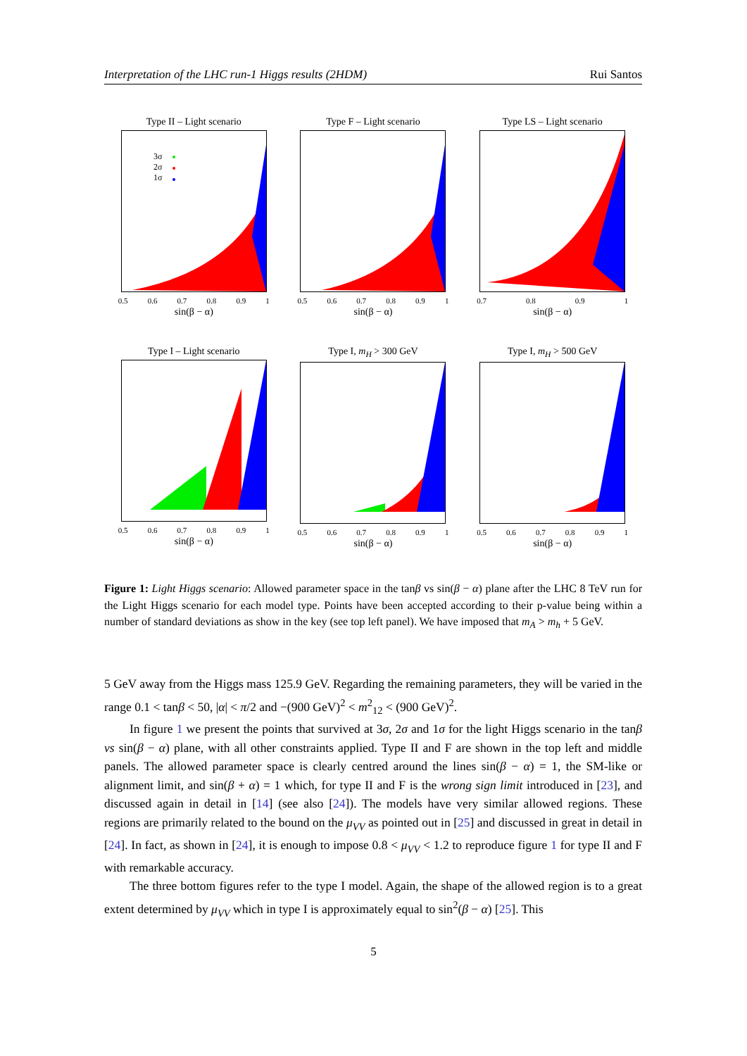Interpretation of the LHC run-1 Higgs results (2HDM) Rui Santos
Type II – Light scenario
3σ
2σ
1σ
0.5 0.6 0.7 0.8 0.9 1
sin(β − α)
Type F – Light scenario
0.5 0.6 0.7 0.8 0.9 1
sin(β − α)
Type LS – Light scenario
0.7 0.8 0.9 1
sin(β − α)
Type I – Light scenario
0.5 0.6 0.7 0.8 0.9 1
sin(β − α)
Type I, m<sub>H</sub> > 300 GeV
0.5 0.6 0.7 0.8 0.9 1
sin(β − α)
Type I, m<sub>H</sub> > 500 GeV
0.5 0.6 0.7 0.8 0.9 1
sin(β − α)
Figure 1: Light Higgs scenario: Allowed parameter space in the tanβ vs sin(β − α) plane after the LHC 8 TeV run for the Light Higgs scenario for each model type. Points have been accepted according to their p-value being within a number of standard deviations as show in the key (see top left panel). We have imposed that m<sub>A</sub> > m<sub>h</sub> + 5 GeV.
5 GeV away from the Higgs mass 125.9 GeV. Regarding the remaining parameters, they will be varied in the range 0.1 < tanβ < 50, |α| < π/2 and −(900 GeV)<sup>2</sup> < m<sup>2</sup><sub>12</sub> < (900 GeV)<sup>2</sup>.
In figure 1 we present the points that survived at 3σ, 2σ and 1σ for the light Higgs scenario in the tanβ vs sin(β − α) plane, with all other constraints applied. Type II and F are shown in the top left and middle panels. The allowed parameter space is clearly centred around the lines sin(β − α) = 1, the SM-like or alignment limit, and sin(β + α) = 1 which, for type II and F is the wrong sign limit introduced in [23], and discussed again in detail in [14] (see also [24]). The models have very similar allowed regions. These regions are primarily related to the bound on the μ<sub>VV</sub> as pointed out in [25] and discussed in great in detail in [24]. In fact, as shown in [24], it is enough to impose 0.8 < μ<sub>VV</sub> < 1.2 to reproduce figure 1 for type II and F with remarkable accuracy.
The three bottom figures refer to the type I model. Again, the shape of the allowed region is to a great extent determined by μ<sub>VV</sub> which in type I is approximately equal to sin<sup>2</sup>(β − α) [25]. This
5